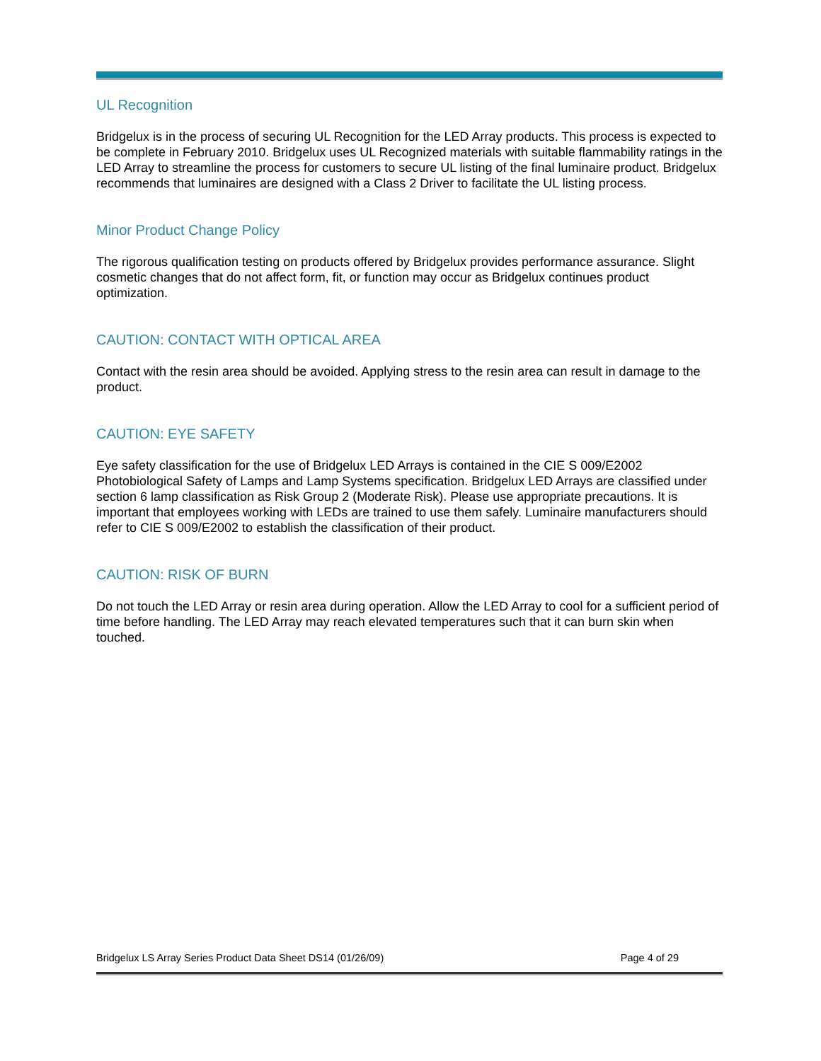UL Recognition
Bridgelux is in the process of securing UL Recognition for the LED Array products. This process is expected to be complete in February 2010. Bridgelux uses UL Recognized materials with suitable flammability ratings in the LED Array to streamline the process for customers to secure UL listing of the final luminaire product. Bridgelux recommends that luminaires are designed with a Class 2 Driver to facilitate the UL listing process.
Minor Product Change Policy
The rigorous qualification testing on products offered by Bridgelux provides performance assurance. Slight cosmetic changes that do not affect form, fit, or function may occur as Bridgelux continues product optimization.
CAUTION: CONTACT WITH OPTICAL AREA
Contact with the resin area should be avoided. Applying stress to the resin area can result in damage to the product.
CAUTION: EYE SAFETY
Eye safety classification for the use of Bridgelux LED Arrays is contained in the CIE S 009/E2002 Photobiological Safety of Lamps and Lamp Systems specification. Bridgelux LED Arrays are classified under section 6 lamp classification as Risk Group 2 (Moderate Risk). Please use appropriate precautions. It is important that employees working with LEDs are trained to use them safely. Luminaire manufacturers should refer to CIE S 009/E2002 to establish the classification of their product.
CAUTION: RISK OF BURN
Do not touch the LED Array or resin area during operation. Allow the LED Array to cool for a sufficient period of time before handling. The LED Array may reach elevated temperatures such that it can burn skin when touched.
Bridgelux LS Array Series Product Data Sheet DS14 (01/26/09) Page 4 of 29